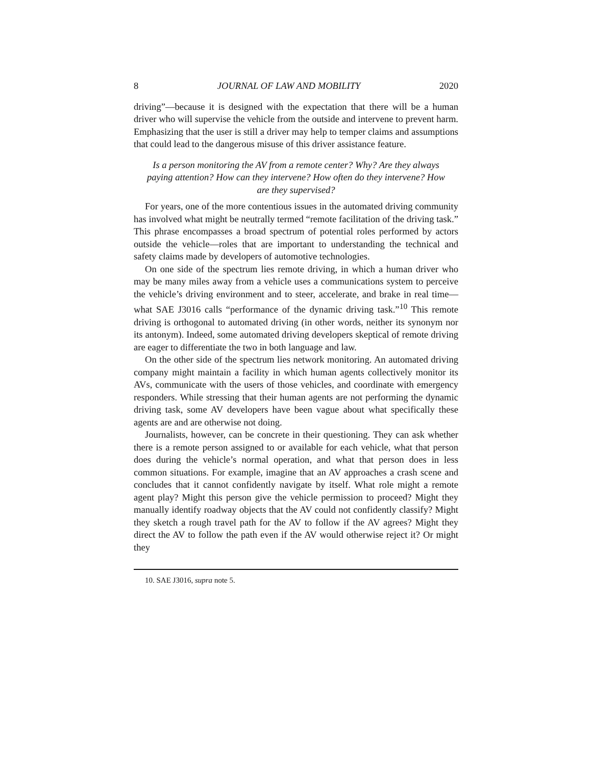8 JOURNAL OF LAW AND MOBILITY 2020
driving”—because it is designed with the expectation that there will be a human driver who will supervise the vehicle from the outside and intervene to prevent harm. Emphasizing that the user is still a driver may help to temper claims and assumptions that could lead to the dangerous misuse of this driver assistance feature.
Is a person monitoring the AV from a remote center? Why? Are they always paying attention? How can they intervene? How often do they intervene? How are they supervised?
For years, one of the more contentious issues in the automated driving community has involved what might be neutrally termed “remote facilitation of the driving task.” This phrase encompasses a broad spectrum of potential roles performed by actors outside the vehicle—roles that are important to understanding the technical and safety claims made by developers of automotive technologies.
On one side of the spectrum lies remote driving, in which a human driver who may be many miles away from a vehicle uses a communications system to perceive the vehicle’s driving environment and to steer, accelerate, and brake in real time—what SAE J3016 calls “performance of the dynamic driving task.”<sup>10</sup> This remote driving is orthogonal to automated driving (in other words, neither its synonym nor its antonym). Indeed, some automated driving developers skeptical of remote driving are eager to differentiate the two in both language and law.
On the other side of the spectrum lies network monitoring. An automated driving company might maintain a facility in which human agents collectively monitor its AVs, communicate with the users of those vehicles, and coordinate with emergency responders. While stressing that their human agents are not performing the dynamic driving task, some AV developers have been vague about what specifically these agents are and are otherwise not doing.
Journalists, however, can be concrete in their questioning. They can ask whether there is a remote person assigned to or available for each vehicle, what that person does during the vehicle’s normal operation, and what that person does in less common situations. For example, imagine that an AV approaches a crash scene and concludes that it cannot confidently navigate by itself. What role might a remote agent play? Might this person give the vehicle permission to proceed? Might they manually identify roadway objects that the AV could not confidently classify? Might they sketch a rough travel path for the AV to follow if the AV agrees? Might they direct the AV to follow the path even if the AV would otherwise reject it? Or might they
10. SAE J3016, supra note 5.